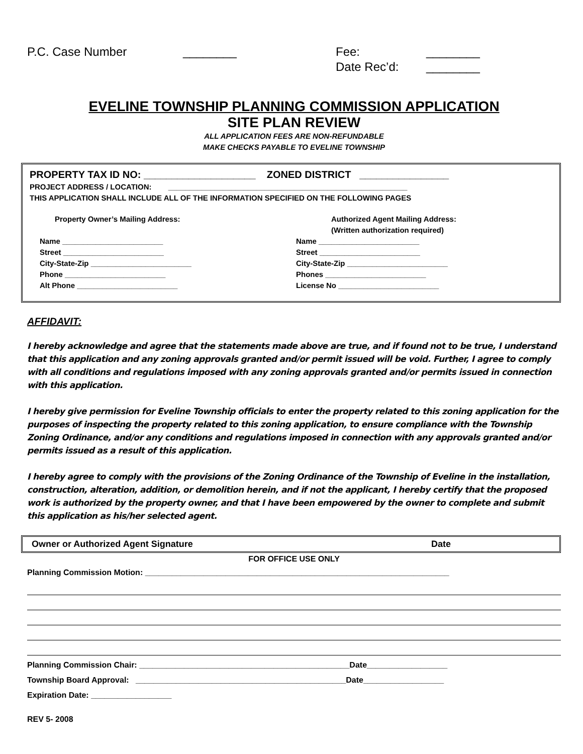P.C. Case Number ________ Fee:
Date Rec’d:
________
________
EVELINE TOWNSHIP PLANNING COMMISSION APPLICATION
SITE PLAN REVIEW
ALL APPLICATION FEES ARE NON-REFUNDABLE
MAKE CHECKS PAYABLE TO EVELINE TOWNSHIP
PROPERTY TAX ID NO: ____________________ ZONED DISTRICT ________________
PROJECT ADDRESS / LOCATION: _________________________________________________________
THIS APPLICATION SHALL INCLUDE ALL OF THE INFORMATION SPECIFIED ON THE FOLLOWING PAGES
Property Owner’s Mailing Address:
Name ________________________
Street ________________________
City-State-Zip ________________________
Phone ________________________
Alt Phone ________________________
Authorized Agent Mailing Address:
(Written authorization required)
Name ________________________
Street ________________________
City-State-Zip ________________________
Phones ________________________
License No ________________________
AFFIDAVIT:
I hereby acknowledge and agree that the statements made above are true, and if found not to be true, I understand that this application and any zoning approvals granted and/or permit issued will be void. Further, I agree to comply with all conditions and regulations imposed with any zoning approvals granted and/or permits issued in connection with this application.
I hereby give permission for Eveline Township officials to enter the property related to this zoning application for the purposes of inspecting the property related to this zoning application, to ensure compliance with the Township Zoning Ordinance, and/or any conditions and regulations imposed in connection with any approvals granted and/or permits issued as a result of this application.
I hereby agree to comply with the provisions of the Zoning Ordinance of the Township of Eveline in the installation, construction, alteration, addition, or demolition herein, and if not the applicant, I hereby certify that the proposed work is authorized by the property owner, and that I have been empowered by the owner to complete and submit this application as his/her selected agent.
Owner or Authorized Agent Signature Date
FOR OFFICE USE ONLY
Planning Commission Motion: ____________________________________________________________________
Planning Commission Chair: _______________________________________________Date__________________
Township Board Approval: _______________________________________________Date__________________
Expiration Date: __________________
REV 5- 2008